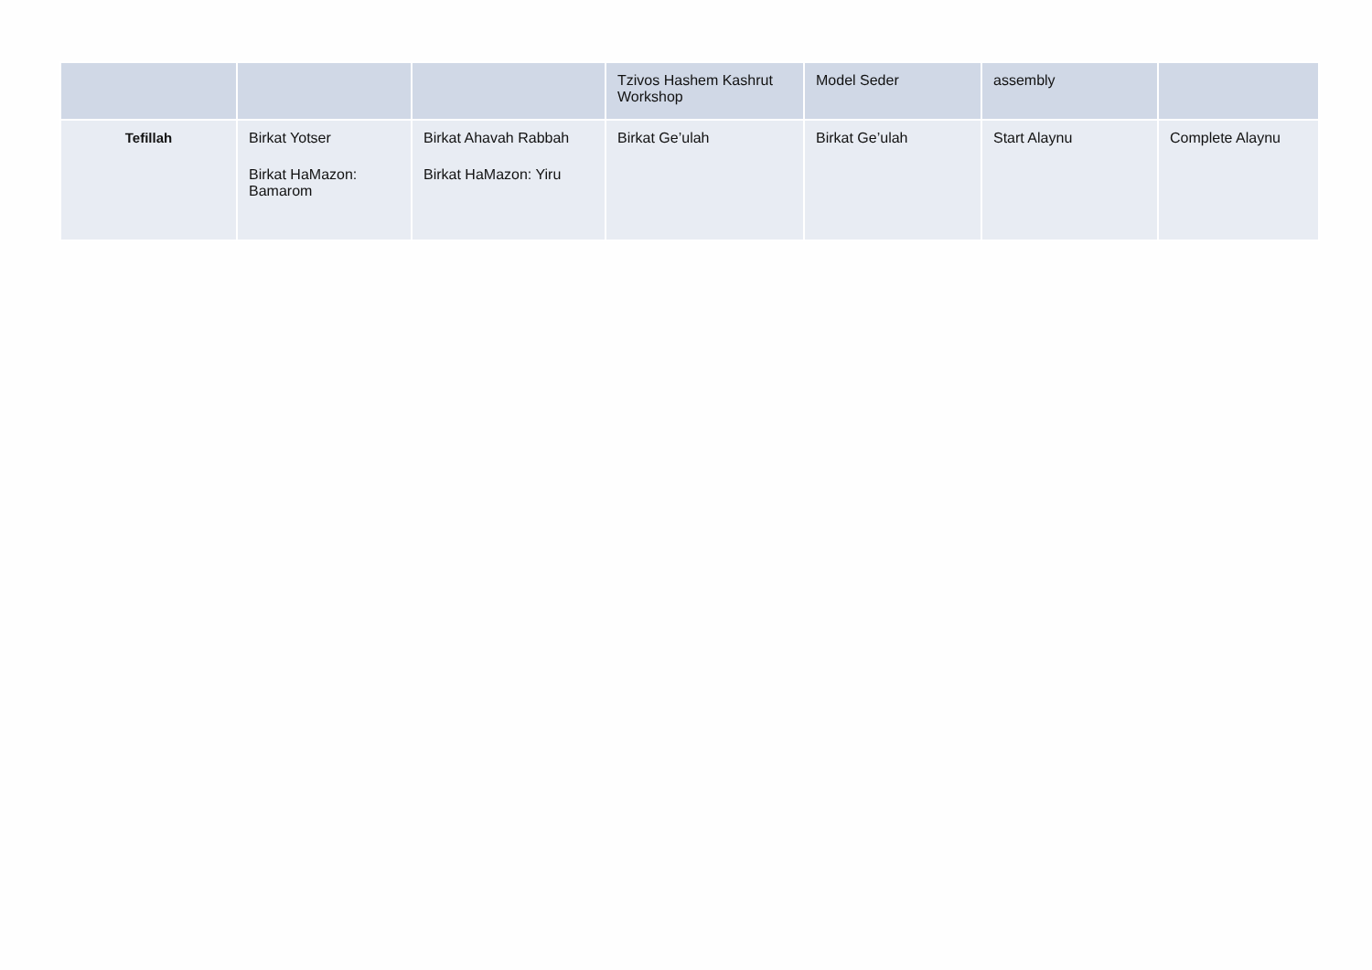| | | | Tzivos Hashem Kashrut Workshop | Model Seder | assembly | |
| Tefillah | Birkat Yotser Birkat HaMazon: Bamarom | Birkat Ahavah Rabbah Birkat HaMazon: Yiru | Birkat Ge’ulah | Birkat Ge’ulah | Start Alaynu | Complete Alaynu |